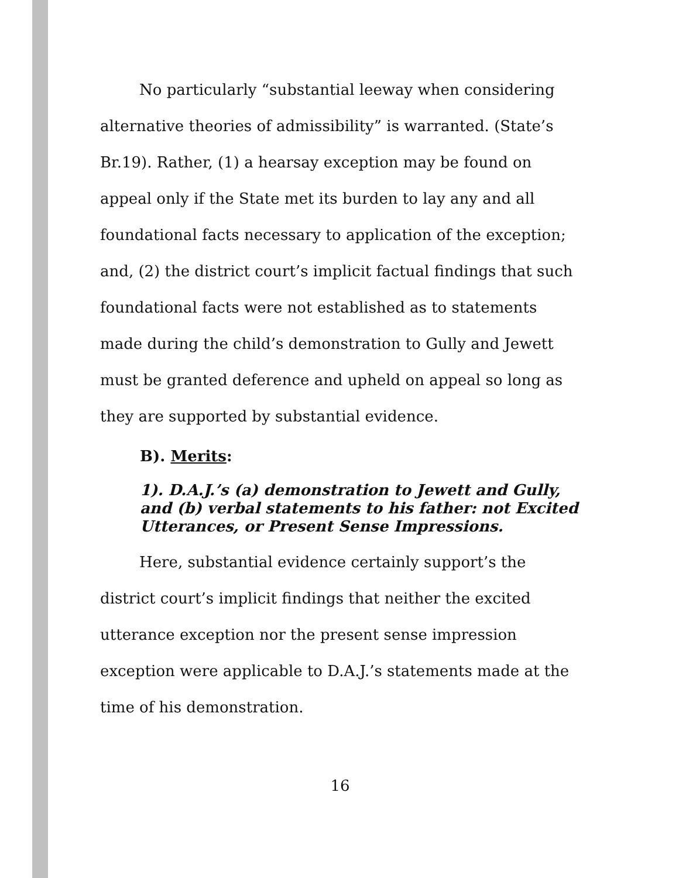No particularly “substantial leeway when considering alternative theories of admissibility” is warranted. (State’s Br.19). Rather, (1) a hearsay exception may be found on appeal only if the State met its burden to lay any and all foundational facts necessary to application of the exception; and, (2) the district court’s implicit factual findings that such foundational facts were not established as to statements made during the child’s demonstration to Gully and Jewett must be granted deference and upheld on appeal so long as they are supported by substantial evidence.
B). Merits:
1). D.A.J.’s (a) demonstration to Jewett and Gully, and (b) verbal statements to his father: not Excited Utterances, or Present Sense Impressions.
Here, substantial evidence certainly support’s the district court’s implicit findings that neither the excited utterance exception nor the present sense impression exception were applicable to D.A.J.’s statements made at the time of his demonstration.
16